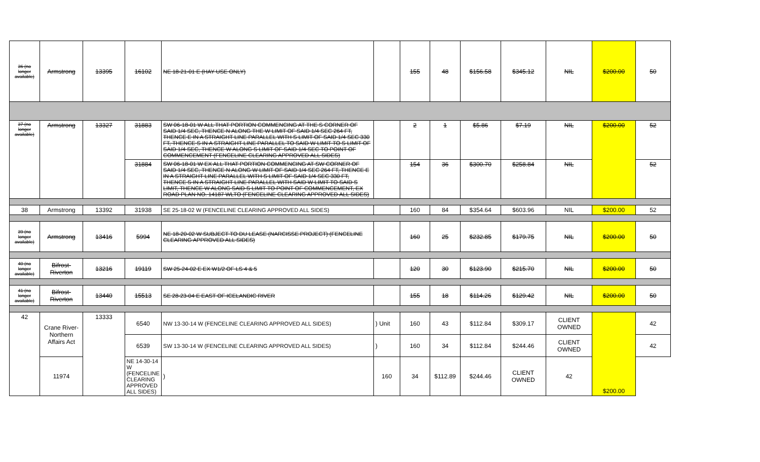| 36 (no longer available) | Armstrong | 13395 | 16102 | NE 18-21-01 E (HAY USE ONLY) | | 155 | 48 | $156.58 | $345.12 | NIL | $200.00 | 50 |
| 37 (no longer available) | Armstrong | 13327 | 31883 | SW 06-18-01 W ALL THAT PORTION COMMENCING AT THE S CORNER OF SAID 1/4 SEC, THENCE N ALONG THE W LIMIT OF SAID 1/4 SEC 264 FT, THENCE E IN A STRAIGHT LINE PARALLEL WITH S LIMIT OF SAID 1/4 SEC 330 FT, THENCE S IN A STRAIGHT LINE PARALLEL TO SAID W LIMIT TO S LIMIT OF SAID 1/4 SEC, THENCE W ALONG S LIMIT OF SAID 1/4 SEC TO POINT OF COMMENCEMENT (FENCELINE CLEARING APPROVED ALL SIDES) | | 2 | 1 | $5.86 | $7.19 | NIL | $200.00 | 52 |
| | | | 31884 | SW 06-18-01 W EX ALL THAT PORTION COMMENCING AT SW CORNER OF SAID 1/4 SEC, THENCE N ALONG W LIMIT OF SAID 1/4 SEC 264 FT, THENCE E IN A STRAIGHT LINE PARALLEL WITH S LIMIT OF SAID 1/4 SEC 330 FT, THENCE S IN A STRAIGHT LINE PARALLEL WITH SAID W LIMIT TO SAID S LIMIT, THENCE W ALONG SAID S LIMIT TO POINT OF COMMENCEMENT, EX ROAD PLAN NO. 14187 WLTO (FENCELINE CLEARING APPROVED ALL SIDES) | | 154 | 36 | $300.70 | $258.84 | NIL | | 52 |
| 38 | Armstrong | 13392 | 31938 | SE 25-18-02 W (FENCELINE CLEARING APPROVED ALL SIDES) | | 160 | 84 | $354.64 | $603.96 | NIL | $200.00 | 52 |
| 39 (no longer available) | Armstrong | 13416 | 5994 | NE 18-20-02 W SUBJECT TO DU LEASE (NARCISSE PROJECT) (FENCELINE CLEARING APPROVED ALL SIDES) | | 160 | 25 | $232.85 | $179.75 | NIL | $200.00 | 50 |
| 40 (no longer available) | Bifrost-Riverton | 13216 | 19119 | SW 25-24-02 E EX W1/2 OF LS 4 & 5 | | 120 | 30 | $123.90 | $215.70 | NIL | $200.00 | 50 |
| 41 (no longer available) | Bifrost-Riverton | 13440 | 15513 | SE 28-23-04 E EAST OF ICELANDIC RIVER | | 155 | 18 | $114.26 | $129.42 | NIL | $200.00 | 50 |
| 42 | Crane River-Northern Affairs Act | 13333 | 6540 | NW 13-30-14 W (FENCELINE CLEARING APPROVED ALL SIDES) | ) Unit | 160 | 43 | $112.84 | $309.17 | CLIENT OWNED | $200.00 | 42 |
| | | | 6539 | SW 13-30-14 W (FENCELINE CLEARING APPROVED ALL SIDES) | ) | 160 | 34 | $112.84 | $244.46 | CLIENT OWNED | | 42 |
| | 11974 | | NE 14-30-14 W (FENCELINE CLEARING APPROVED ALL SIDES) | ) | 160 | 34 | $112.89 | $244.46 | CLIENT OWNED | 42 | | |